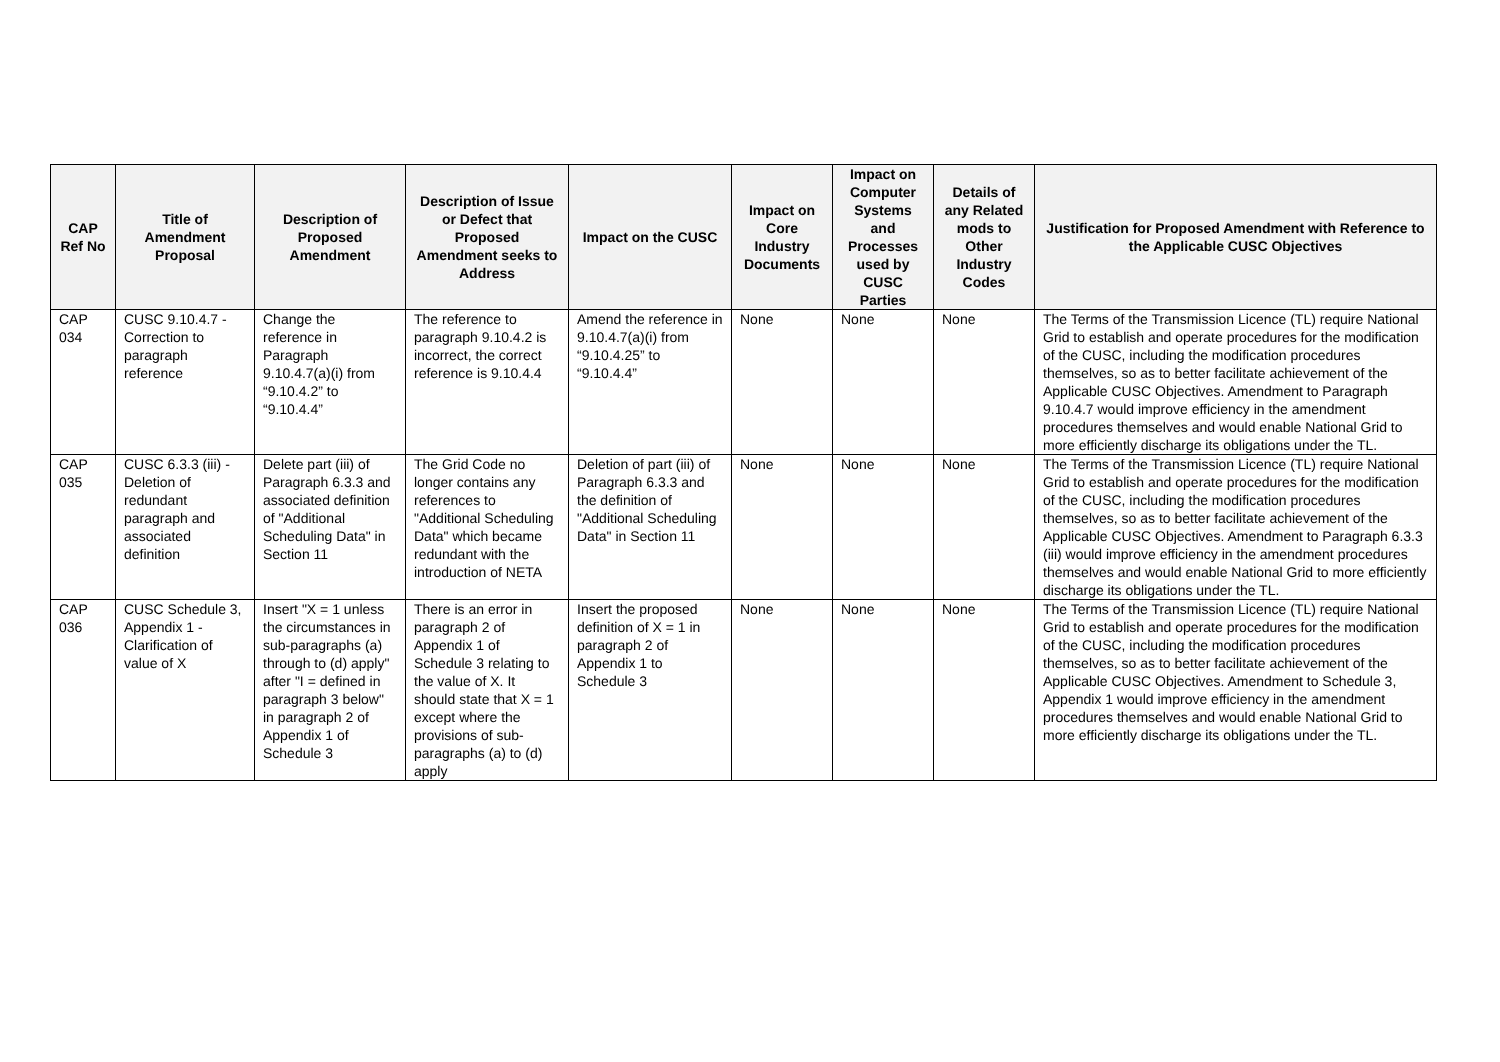| CAP Ref No | Title of Amendment Proposal | Description of Proposed Amendment | Description of Issue or Defect that Proposed Amendment seeks to Address | Impact on the CUSC | Impact on Core Industry Documents | Impact on Computer Systems and Processes used by CUSC Parties | Details of any Related mods to Other Industry Codes | Justification for Proposed Amendment with Reference to the Applicable CUSC Objectives |
| --- | --- | --- | --- | --- | --- | --- | --- | --- |
| CAP 034 | CUSC 9.10.4.7 - Correction to paragraph reference | Change the reference in Paragraph 9.10.4.7(a)(i) from “9.10.4.2” to “9.10.4.4” | The reference to paragraph 9.10.4.2 is incorrect, the correct reference is 9.10.4.4 | Amend the reference in 9.10.4.7(a)(i) from “9.10.4.25” to “9.10.4.4” | None | None | None | The Terms of the Transmission Licence (TL) require National Grid to establish and operate procedures for the modification of the CUSC, including the modification procedures themselves, so as to better facilitate achievement of the Applicable CUSC Objectives. Amendment to Paragraph 9.10.4.7 would improve efficiency in the amendment procedures themselves and would enable National Grid to more efficiently discharge its obligations under the TL. |
| CAP 035 | CUSC 6.3.3 (iii) - Deletion of redundant paragraph and associated definition | Delete part (iii) of Paragraph 6.3.3 and associated definition of "Additional Scheduling Data" in Section 11 | The Grid Code no longer contains any references to "Additional Scheduling Data" which became redundant with the introduction of NETA | Deletion of part (iii) of Paragraph 6.3.3 and the definition of "Additional Scheduling Data" in Section 11 | None | None | None | The Terms of the Transmission Licence (TL) require National Grid to establish and operate procedures for the modification of the CUSC, including the modification procedures themselves, so as to better facilitate achievement of the Applicable CUSC Objectives. Amendment to Paragraph 6.3.3 (iii) would improve efficiency in the amendment procedures themselves and would enable National Grid to more efficiently discharge its obligations under the TL. |
| CAP 036 | CUSC Schedule 3, Appendix 1 - Clarification of value of X | Insert "X = 1 unless the circumstances in sub-paragraphs (a) through to (d) apply" after "I = defined in paragraph 3 below" in paragraph 2 of Appendix 1 of Schedule 3 | There is an error in paragraph 2 of Appendix 1 of Schedule 3 relating to the value of X. It should state that X = 1 except where the provisions of sub-paragraphs (a) to (d) apply | Insert the proposed definition of X = 1 in paragraph 2 of Appendix 1 to Schedule 3 | None | None | None | The Terms of the Transmission Licence (TL) require National Grid to establish and operate procedures for the modification of the CUSC, including the modification procedures themselves, so as to better facilitate achievement of the Applicable CUSC Objectives. Amendment to Schedule 3, Appendix 1 would improve efficiency in the amendment procedures themselves and would enable National Grid to more efficiently discharge its obligations under the TL. |